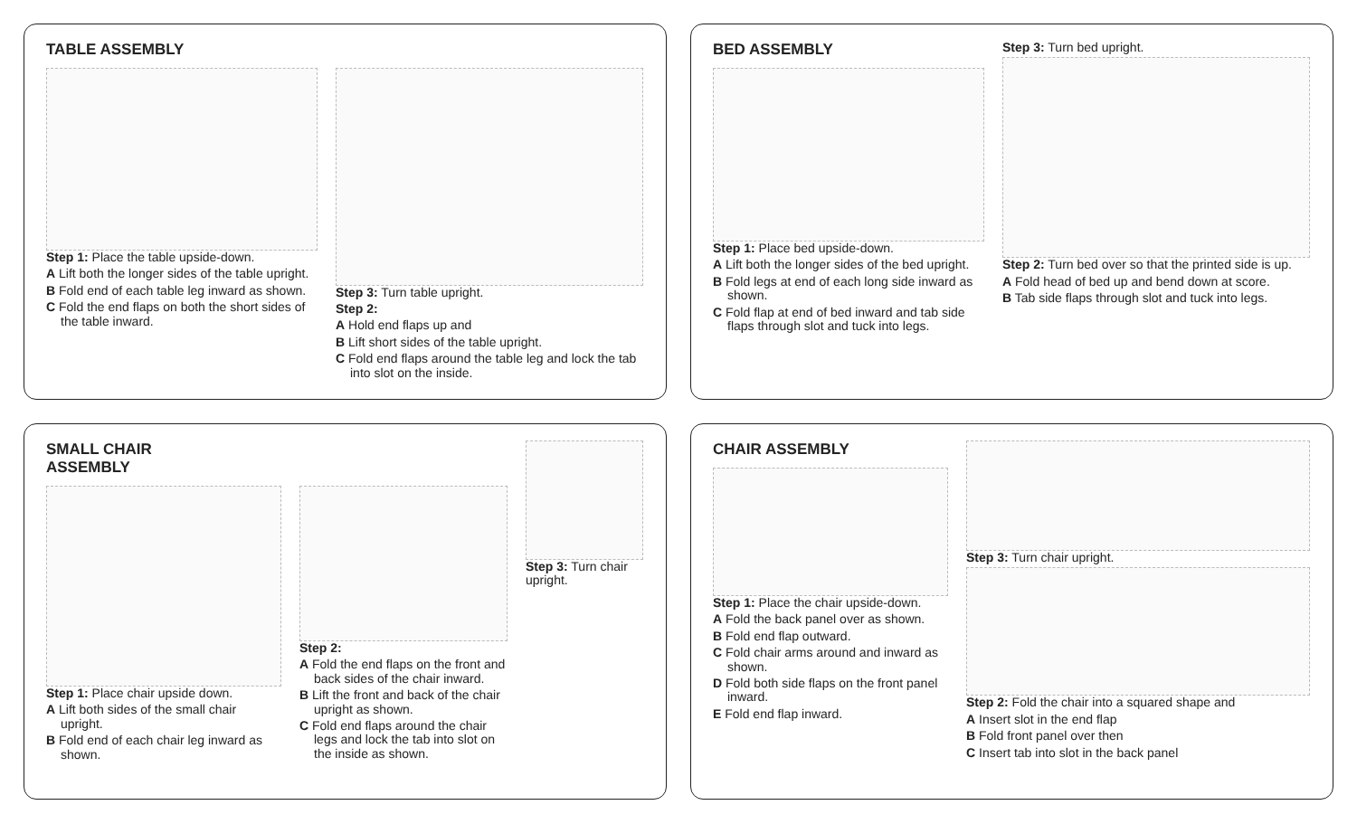TABLE ASSEMBLY
Step 1: Place the table upside-down.
A Lift both the longer sides of the table upright.
B Fold end of each table leg inward as shown.
C Fold the end flaps on both the short sides of the table inward.
Step 3: Turn table upright.
Step 2:
A Hold end flaps up and
B Lift short sides of the table upright.
C Fold end flaps around the table leg and lock the tab into slot on the inside.
BED ASSEMBLY
Step 1: Place bed upside-down.
A Lift both the longer sides of the bed upright.
B Fold legs at end of each long side inward as shown.
C Fold flap at end of bed inward and tab side flaps through slot and tuck into legs.
Step 3: Turn bed upright.
Step 2: Turn bed over so that the printed side is up.
A Fold head of bed up and bend down at score.
B Tab side flaps through slot and tuck into legs.
SMALL CHAIR
ASSEMBLY
Step 1: Place chair upside down.
A Lift both sides of the small chair upright.
B Fold end of each chair leg inward as shown.
Step 2:
A Fold the end flaps on the front and back sides of the chair inward.
B Lift the front and back of the chair upright as shown.
C Fold end flaps around the chair legs and lock the tab into slot on the inside as shown.
Step 3: Turn chair upright.
CHAIR ASSEMBLY
Step 1: Place the chair upside-down.
A Fold the back panel over as shown.
B Fold end flap outward.
C Fold chair arms around and inward as shown.
D Fold both side flaps on the front panel inward.
E Fold end flap inward.
Step 3: Turn chair upright.
Step 2: Fold the chair into a squared shape and
A Insert slot in the end flap
B Fold front panel over then
C Insert tab into slot in the back panel